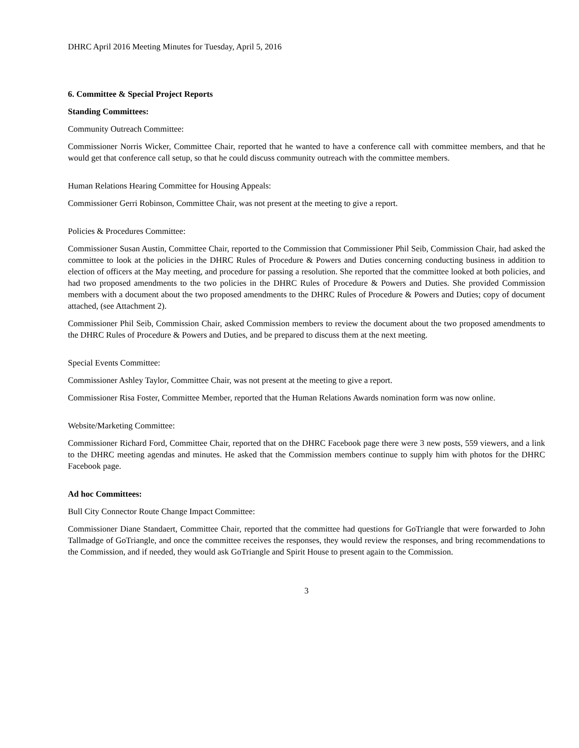DHRC April 2016 Meeting Minutes for Tuesday, April 5, 2016
6. Committee & Special Project Reports
Standing Committees:
Community Outreach Committee:
Commissioner Norris Wicker, Committee Chair, reported that he wanted to have a conference call with committee members, and that he would get that conference call setup, so that he could discuss community outreach with the committee members.
Human Relations Hearing Committee for Housing Appeals:
Commissioner Gerri Robinson, Committee Chair, was not present at the meeting to give a report.
Policies & Procedures Committee:
Commissioner Susan Austin, Committee Chair, reported to the Commission that Commissioner Phil Seib, Commission Chair, had asked the committee to look at the policies in the DHRC Rules of Procedure & Powers and Duties concerning conducting business in addition to election of officers at the May meeting, and procedure for passing a resolution. She reported that the committee looked at both policies, and had two proposed amendments to the two policies in the DHRC Rules of Procedure & Powers and Duties. She provided Commission members with a document about the two proposed amendments to the DHRC Rules of Procedure & Powers and Duties; copy of document attached, (see Attachment 2).
Commissioner Phil Seib, Commission Chair, asked Commission members to review the document about the two proposed amendments to the DHRC Rules of Procedure & Powers and Duties, and be prepared to discuss them at the next meeting.
Special Events Committee:
Commissioner Ashley Taylor, Committee Chair, was not present at the meeting to give a report.
Commissioner Risa Foster, Committee Member, reported that the Human Relations Awards nomination form was now online.
Website/Marketing Committee:
Commissioner Richard Ford, Committee Chair, reported that on the DHRC Facebook page there were 3 new posts, 559 viewers, and a link to the DHRC meeting agendas and minutes. He asked that the Commission members continue to supply him with photos for the DHRC Facebook page.
Ad hoc Committees:
Bull City Connector Route Change Impact Committee:
Commissioner Diane Standaert, Committee Chair, reported that the committee had questions for GoTriangle that were forwarded to John Tallmadge of GoTriangle, and once the committee receives the responses, they would review the responses, and bring recommendations to the Commission, and if needed, they would ask GoTriangle and Spirit House to present again to the Commission.
3